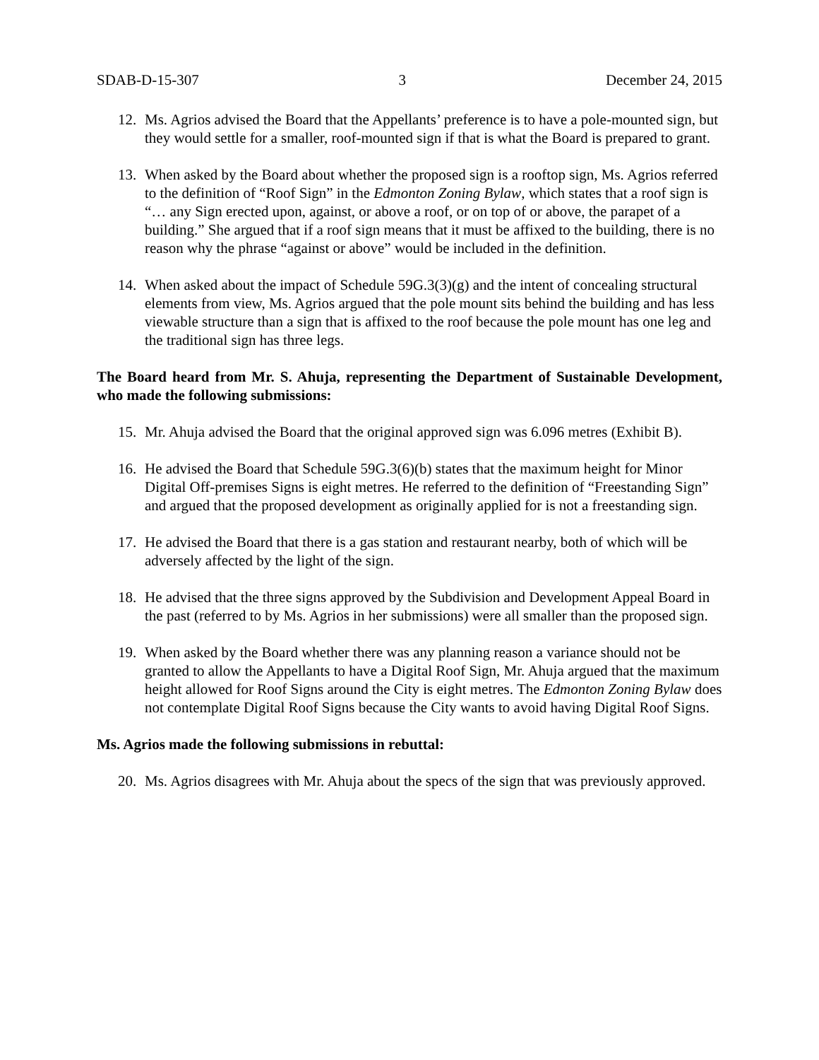SDAB-D-15-307 3 December 24, 2015
12. Ms. Agrios advised the Board that the Appellants’ preference is to have a pole-mounted sign, but they would settle for a smaller, roof-mounted sign if that is what the Board is prepared to grant.
13. When asked by the Board about whether the proposed sign is a rooftop sign, Ms. Agrios referred to the definition of “Roof Sign” in the Edmonton Zoning Bylaw, which states that a roof sign is “… any Sign erected upon, against, or above a roof, or on top of or above, the parapet of a building.” She argued that if a roof sign means that it must be affixed to the building, there is no reason why the phrase “against or above” would be included in the definition.
14. When asked about the impact of Schedule 59G.3(3)(g) and the intent of concealing structural elements from view, Ms. Agrios argued that the pole mount sits behind the building and has less viewable structure than a sign that is affixed to the roof because the pole mount has one leg and the traditional sign has three legs.
The Board heard from Mr. S. Ahuja, representing the Department of Sustainable Development, who made the following submissions:
15. Mr. Ahuja advised the Board that the original approved sign was 6.096 metres (Exhibit B).
16. He advised the Board that Schedule 59G.3(6)(b) states that the maximum height for Minor Digital Off-premises Signs is eight metres. He referred to the definition of “Freestanding Sign” and argued that the proposed development as originally applied for is not a freestanding sign.
17. He advised the Board that there is a gas station and restaurant nearby, both of which will be adversely affected by the light of the sign.
18. He advised that the three signs approved by the Subdivision and Development Appeal Board in the past (referred to by Ms. Agrios in her submissions) were all smaller than the proposed sign.
19. When asked by the Board whether there was any planning reason a variance should not be granted to allow the Appellants to have a Digital Roof Sign, Mr. Ahuja argued that the maximum height allowed for Roof Signs around the City is eight metres. The Edmonton Zoning Bylaw does not contemplate Digital Roof Signs because the City wants to avoid having Digital Roof Signs.
Ms. Agrios made the following submissions in rebuttal:
20. Ms. Agrios disagrees with Mr. Ahuja about the specs of the sign that was previously approved.